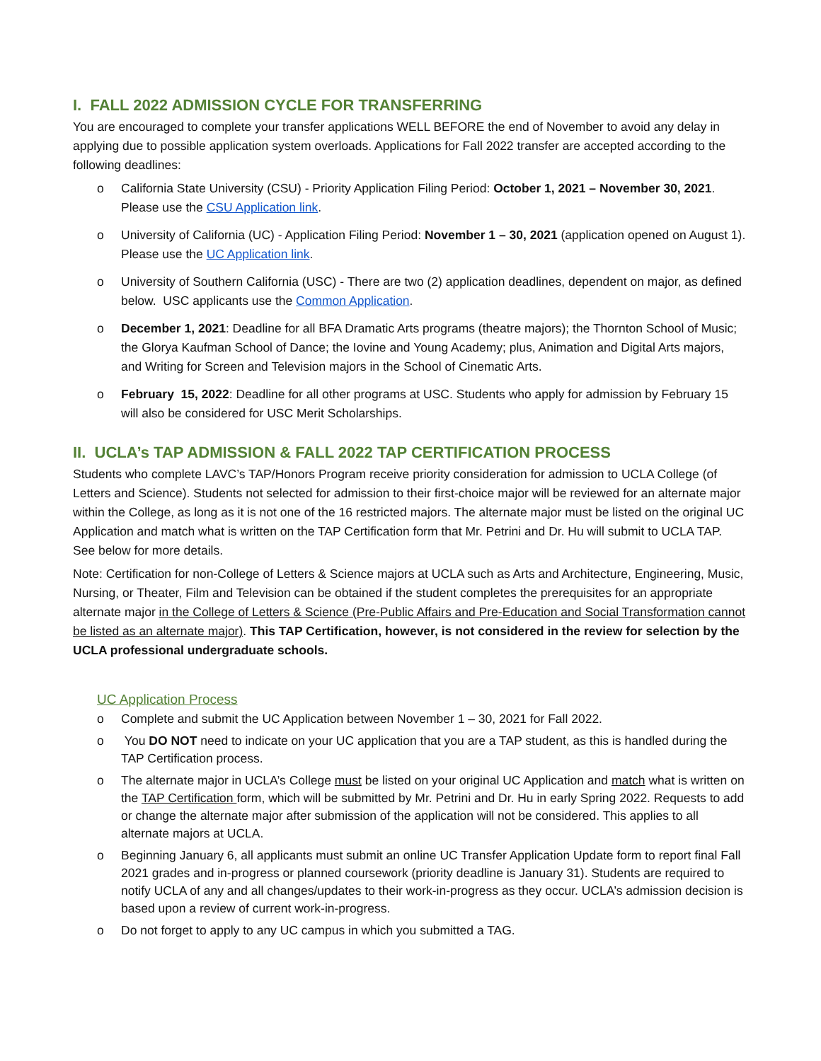I. FALL 2022 ADMISSION CYCLE FOR TRANSFERRING
You are encouraged to complete your transfer applications WELL BEFORE the end of November to avoid any delay in applying due to possible application system overloads. Applications for Fall 2022 transfer are accepted according to the following deadlines:
o California State University (CSU) - Priority Application Filing Period: October 1, 2021 – November 30, 2021. Please use the CSU Application link.
o University of California (UC) - Application Filing Period: November 1 – 30, 2021 (application opened on August 1). Please use the UC Application link.
o University of Southern California (USC) - There are two (2) application deadlines, dependent on major, as defined below. USC applicants use the Common Application.
o December 1, 2021: Deadline for all BFA Dramatic Arts programs (theatre majors); the Thornton School of Music; the Glorya Kaufman School of Dance; the Iovine and Young Academy; plus, Animation and Digital Arts majors, and Writing for Screen and Television majors in the School of Cinematic Arts.
o February 15, 2022: Deadline for all other programs at USC. Students who apply for admission by February 15 will also be considered for USC Merit Scholarships.
II. UCLA’s TAP ADMISSION & FALL 2022 TAP CERTIFICATION PROCESS
Students who complete LAVC’s TAP/Honors Program receive priority consideration for admission to UCLA College (of Letters and Science). Students not selected for admission to their first-choice major will be reviewed for an alternate major within the College, as long as it is not one of the 16 restricted majors. The alternate major must be listed on the original UC Application and match what is written on the TAP Certification form that Mr. Petrini and Dr. Hu will submit to UCLA TAP. See below for more details.
Note: Certification for non-College of Letters & Science majors at UCLA such as Arts and Architecture, Engineering, Music, Nursing, or Theater, Film and Television can be obtained if the student completes the prerequisites for an appropriate alternate major in the College of Letters & Science (Pre-Public Affairs and Pre-Education and Social Transformation cannot be listed as an alternate major). This TAP Certification, however, is not considered in the review for selection by the UCLA professional undergraduate schools.
UC Application Process
o Complete and submit the UC Application between November 1 – 30, 2021 for Fall 2022.
o You DO NOT need to indicate on your UC application that you are a TAP student, as this is handled during the TAP Certification process.
o The alternate major in UCLA’s College must be listed on your original UC Application and match what is written on the TAP Certification form, which will be submitted by Mr. Petrini and Dr. Hu in early Spring 2022. Requests to add or change the alternate major after submission of the application will not be considered. This applies to all alternate majors at UCLA.
o Beginning January 6, all applicants must submit an online UC Transfer Application Update form to report final Fall 2021 grades and in-progress or planned coursework (priority deadline is January 31). Students are required to notify UCLA of any and all changes/updates to their work-in-progress as they occur. UCLA’s admission decision is based upon a review of current work-in-progress.
o Do not forget to apply to any UC campus in which you submitted a TAG.